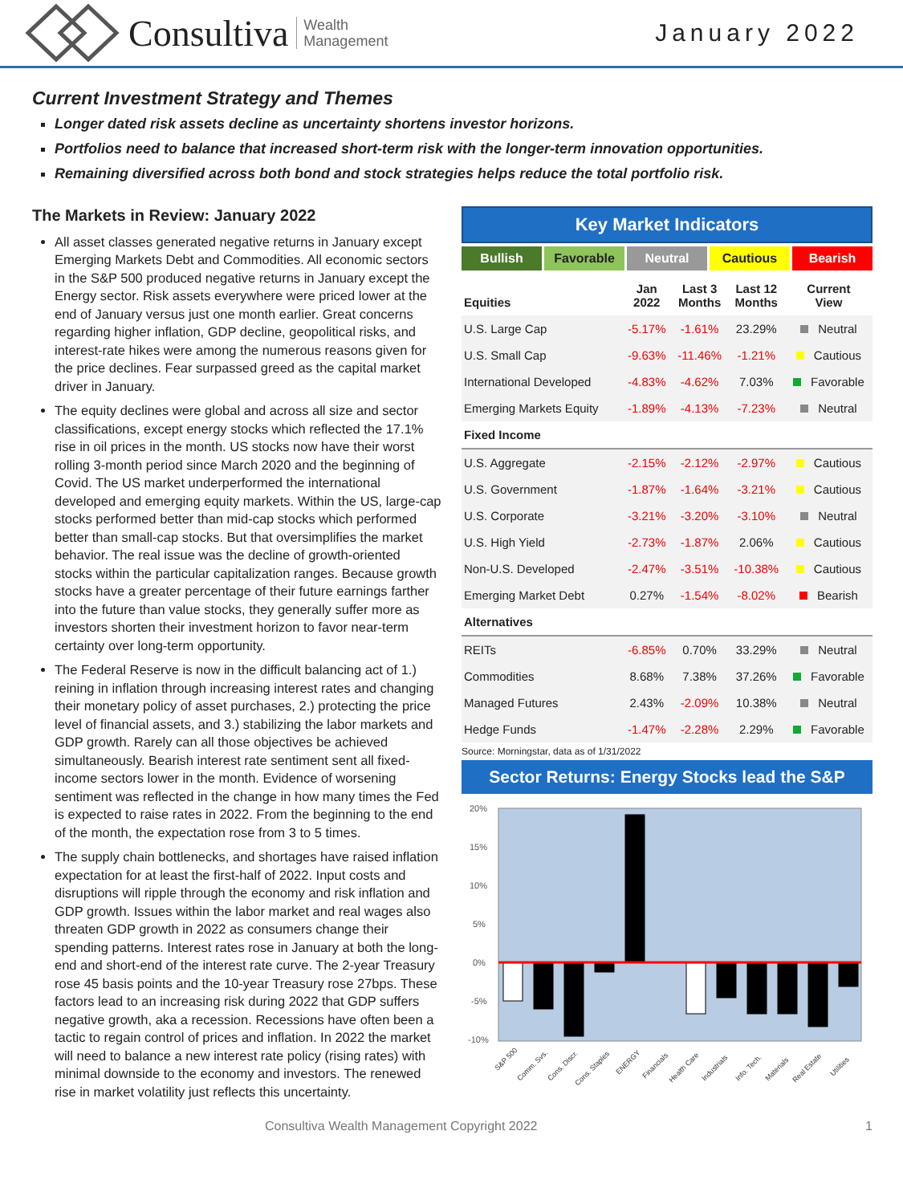Consultiva Wealth
Management
January 2022
Current Investment Strategy and Themes
Longer dated risk assets decline as uncertainty shortens investor horizons.
Portfolios need to balance that increased short-term risk with the longer-term innovation opportunities.
Remaining diversified across both bond and stock strategies helps reduce the total portfolio risk.
The Markets in Review: January 2022
All asset classes generated negative returns in January except Emerging Markets Debt and Commodities. All economic sectors in the S&P 500 produced negative returns in January except the Energy sector. Risk assets everywhere were priced lower at the end of January versus just one month earlier. Great concerns regarding higher inflation, GDP decline, geopolitical risks, and interest-rate hikes were among the numerous reasons given for the price declines. Fear surpassed greed as the capital market driver in January.
The equity declines were global and across all size and sector classifications, except energy stocks which reflected the 17.1% rise in oil prices in the month. US stocks now have their worst rolling 3-month period since March 2020 and the beginning of Covid. The US market underperformed the international developed and emerging equity markets. Within the US, large-cap stocks performed better than mid-cap stocks which performed better than small-cap stocks. But that oversimplifies the market behavior. The real issue was the decline of growth-oriented stocks within the particular capitalization ranges. Because growth stocks have a greater percentage of their future earnings farther into the future than value stocks, they generally suffer more as investors shorten their investment horizon to favor near-term certainty over long-term opportunity.
The Federal Reserve is now in the difficult balancing act of 1.) reining in inflation through increasing interest rates and changing their monetary policy of asset purchases, 2.) protecting the price level of financial assets, and 3.) stabilizing the labor markets and GDP growth. Rarely can all those objectives be achieved simultaneously. Bearish interest rate sentiment sent all fixed-income sectors lower in the month. Evidence of worsening sentiment was reflected in the change in how many times the Fed is expected to raise rates in 2022. From the beginning to the end of the month, the expectation rose from 3 to 5 times.
The supply chain bottlenecks, and shortages have raised inflation expectation for at least the first-half of 2022. Input costs and disruptions will ripple through the economy and risk inflation and GDP growth. Issues within the labor market and real wages also threaten GDP growth in 2022 as consumers change their spending patterns. Interest rates rose in January at both the long-end and short-end of the interest rate curve. The 2-year Treasury rose 45 basis points and the 10-year Treasury rose 27bps. These factors lead to an increasing risk during 2022 that GDP suffers negative growth, aka a recession. Recessions have often been a tactic to regain control of prices and inflation. In 2022 the market will need to balance a new interest rate policy (rising rates) with minimal downside to the economy and investors. The renewed rise in market volatility just reflects this uncertainty.
Key Market Indicators
Bullish Favorable Neutral Cautious Bearish
| Equities | Jan 2022 | Last 3 Months | Last 12 Months | Current View |
| --- | --- | --- | --- | --- |
| U.S. Large Cap | -5.17% | -1.61% | 23.29% | Neutral |
| U.S. Small Cap | -9.63% | -11.46% | -1.21% | Cautious |
| International Developed | -4.83% | -4.62% | 7.03% | Favorable |
| Emerging Markets Equity | -1.89% | -4.13% | -7.23% | Neutral |
| Fixed Income | | | | |
| U.S. Aggregate | -2.15% | -2.12% | -2.97% | Cautious |
| U.S. Government | -1.87% | -1.64% | -3.21% | Cautious |
| U.S. Corporate | -3.21% | -3.20% | -3.10% | Neutral |
| U.S. High Yield | -2.73% | -1.87% | 2.06% | Cautious |
| Non-U.S. Developed | -2.47% | -3.51% | -10.38% | Cautious |
| Emerging Market Debt | 0.27% | -1.54% | -8.02% | Bearish |
| Alternatives | | | | |
| REITs | -6.85% | 0.70% | 33.29% | Neutral |
| Commodities | 8.68% | 7.38% | 37.26% | Favorable |
| Managed Futures | 2.43% | -2.09% | 10.38% | Neutral |
| Hedge Funds | -1.47% | -2.28% | 2.29% | Favorable |
Source: Morningstar, data as of 1/31/2022
Sector Returns: Energy Stocks lead the S&P
20%
15%
10%
5%
0%
-5%
-10%
S&P 500
Comm. Svs.
Cons. Discr.
Cons. Staples
ENERGY
Financials
Health Care
Industrials
Info. Tech.
Materials
Real Estate
Utilities
Consultiva Wealth Management Copyright 2022 1